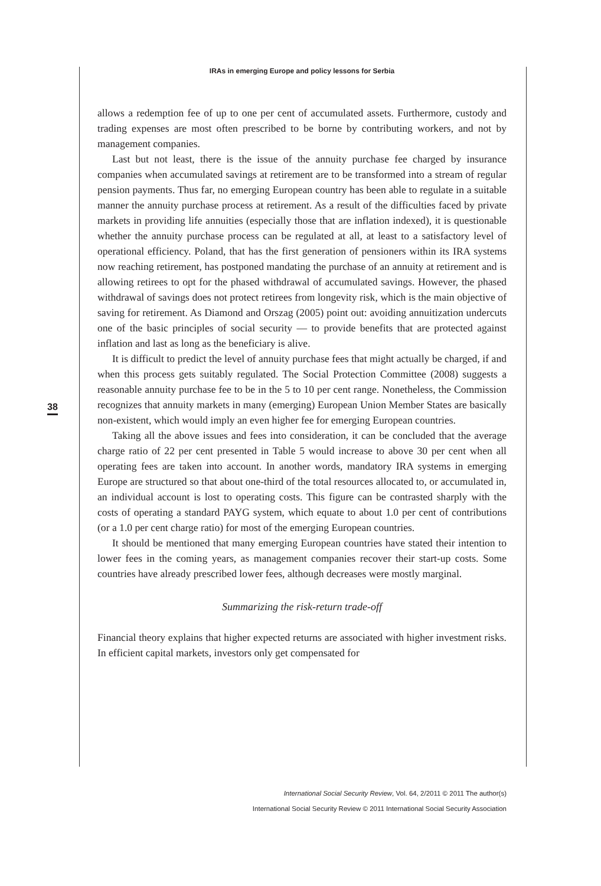IRAs in emerging Europe and policy lessons for Serbia
38
allows a redemption fee of up to one per cent of accumulated assets. Furthermore, custody and trading expenses are most often prescribed to be borne by contributing workers, and not by management companies.
Last but not least, there is the issue of the annuity purchase fee charged by insurance companies when accumulated savings at retirement are to be transformed into a stream of regular pension payments. Thus far, no emerging European country has been able to regulate in a suitable manner the annuity purchase process at retirement. As a result of the difficulties faced by private markets in providing life annuities (especially those that are inflation indexed), it is questionable whether the annuity purchase process can be regulated at all, at least to a satisfactory level of operational efficiency. Poland, that has the first generation of pensioners within its IRA systems now reaching retirement, has postponed mandating the purchase of an annuity at retirement and is allowing retirees to opt for the phased withdrawal of accumulated savings. However, the phased withdrawal of savings does not protect retirees from longevity risk, which is the main objective of saving for retirement. As Diamond and Orszag (2005) point out: avoiding annuitization undercuts one of the basic principles of social security — to provide benefits that are protected against inflation and last as long as the beneficiary is alive.
It is difficult to predict the level of annuity purchase fees that might actually be charged, if and when this process gets suitably regulated. The Social Protection Committee (2008) suggests a reasonable annuity purchase fee to be in the 5 to 10 per cent range. Nonetheless, the Commission recognizes that annuity markets in many (emerging) European Union Member States are basically non-existent, which would imply an even higher fee for emerging European countries.
Taking all the above issues and fees into consideration, it can be concluded that the average charge ratio of 22 per cent presented in Table 5 would increase to above 30 per cent when all operating fees are taken into account. In another words, mandatory IRA systems in emerging Europe are structured so that about one-third of the total resources allocated to, or accumulated in, an individual account is lost to operating costs. This figure can be contrasted sharply with the costs of operating a standard PAYG system, which equate to about 1.0 per cent of contributions (or a 1.0 per cent charge ratio) for most of the emerging European countries.
It should be mentioned that many emerging European countries have stated their intention to lower fees in the coming years, as management companies recover their start-up costs. Some countries have already prescribed lower fees, although decreases were mostly marginal.
Summarizing the risk-return trade-off
Financial theory explains that higher expected returns are associated with higher investment risks. In efficient capital markets, investors only get compensated for
International Social Security Review, Vol. 64, 2/2011 © 2011 The author(s)
International Social Security Review © 2011 International Social Security Association